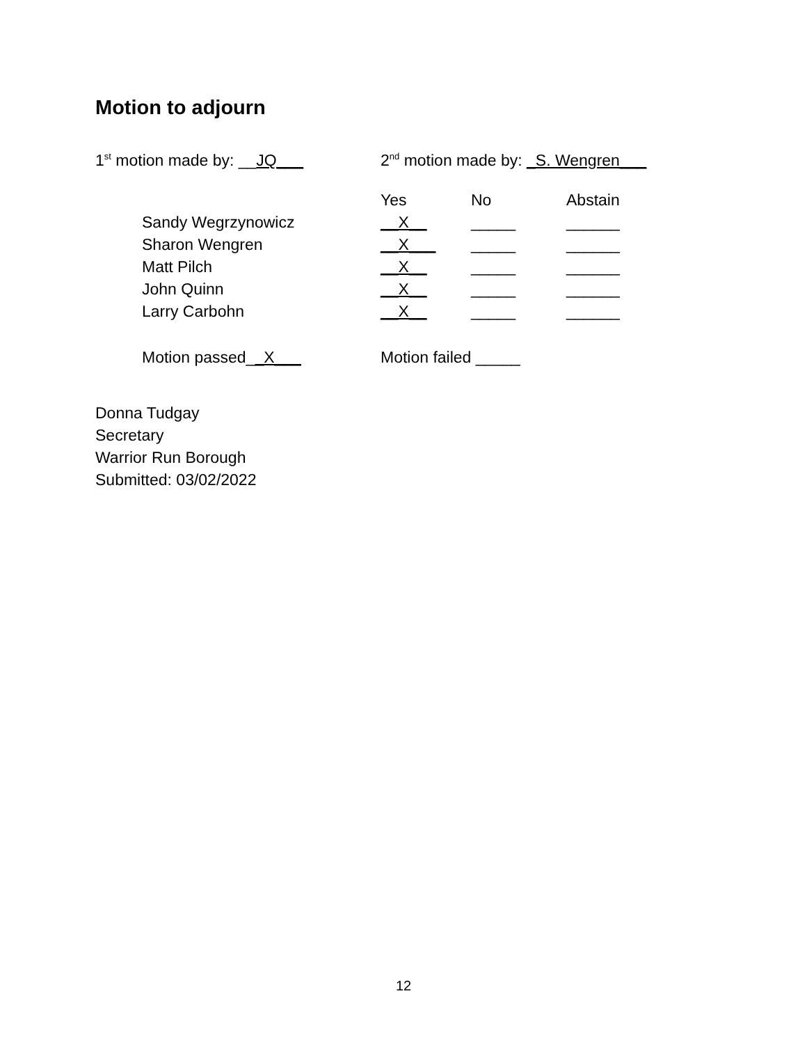Motion to adjourn
1<sup>st</sup> motion made by: __JQ___ 2<sup>nd</sup> motion made by: _S. Wengren___
| | Yes | No | Abstain |
| --- | --- | --- | --- |
| Sandy Wegrzynowicz | __X__ | _____ | ______ |
| Sharon Wengren | __X___ | _____ | ______ |
| Matt Pilch | __X__ | _____ | ______ |
| John Quinn | __X__ | _____ | ______ |
| Larry Carbohn | __X__ | _____ | ______ |
| Motion passed_ _X___ | Motion failed _____ | | |
Donna Tudgay
Secretary
Warrior Run Borough
Submitted: 03/02/2022
12